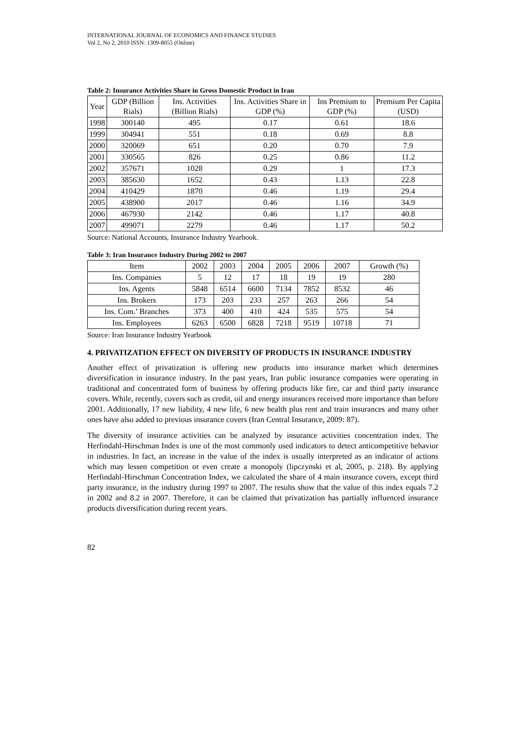INTERNATIONAL JOURNAL OF ECONOMICS AND FINANCE STUDIES
Vol 2, No 2, 2010 ISSN: 1309-8055 (Online)
Table 2: Insurance Activities Share in Gross Domestic Product in Iran
| Year | GDP (Billion Rials) | Ins. Activities (Billion Rials) | Ins. Activities Share in GDP (%) | Ins Premium to GDP (%) | Premium Per Capita (USD) |
| --- | --- | --- | --- | --- | --- |
| 1998 | 300140 | 495 | 0.17 | 0.61 | 18.6 |
| 1999 | 304941 | 551 | 0.18 | 0.69 | 8.8 |
| 2000 | 320069 | 651 | 0.20 | 0.70 | 7.9 |
| 2001 | 330565 | 826 | 0.25 | 0.86 | 11.2 |
| 2002 | 357671 | 1028 | 0.29 | 1 | 17.3 |
| 2003 | 385630 | 1652 | 0.43 | 1.13 | 22.8 |
| 2004 | 410429 | 1870 | 0.46 | 1.19 | 29.4 |
| 2005 | 438900 | 2017 | 0.46 | 1.16 | 34.9 |
| 2006 | 467930 | 2142 | 0.46 | 1.17 | 40.8 |
| 2007 | 499071 | 2279 | 0.46 | 1.17 | 50.2 |
Source: National Accounts, Insurance Industry Yearbook.
Table 3: Iran Insurance Industry During 2002 to 2007
| Item | 2002 | 2003 | 2004 | 2005 | 2006 | 2007 | Growth (%) |
| --- | --- | --- | --- | --- | --- | --- | --- |
| Ins. Companies | 5 | 12 | 17 | 18 | 19 | 19 | 280 |
| Ins. Agents | 5848 | 6514 | 6600 | 7134 | 7852 | 8532 | 46 |
| Ins. Brokers | 173 | 203 | 233 | 257 | 263 | 266 | 54 |
| Ins. Com.’ Branches | 373 | 400 | 410 | 424 | 535 | 575 | 54 |
| Ins. Employees | 6263 | 6500 | 6828 | 7218 | 9519 | 10718 | 71 |
Source: Iran Insurance Industry Yearbook
4. PRIVATIZATION EFFECT ON DIVERSITY OF PRODUCTS IN INSURANCE INDUSTRY
Another effect of privatization is offering new products into insurance market which determines diversification in insurance industry. In the past years, Iran public insurance companies were operating in traditional and concentrated form of business by offering products like fire, car and third party insurance covers. While, recently, covers such as credit, oil and energy insurances received more importance than before 2001. Additionally, 17 new liability, 4 new life, 6 new health plus rent and train insurances and many other ones have also added to previous insurance covers (Iran Central Insurance, 2009: 87).
The diversity of insurance activities can be analyzed by insurance activities concentration index. The Herfindahl-Hirschman Index is one of the most commonly used indicators to detect anticompetitive behavior in industries. In fact, an increase in the value of the index is usually interpreted as an indicator of actions which may lessen competition or even create a monopoly (lipczynski et al, 2005, p. 218). By applying Herfindahl-Hirschman Concentration Index, we calculated the share of 4 main insurance covers, except third party insurance, in the industry during 1997 to 2007. The results show that the value of this index equals 7.2 in 2002 and 8.2 in 2007. Therefore, it can be claimed that privatization has partially influenced insurance products diversification during recent years.
82